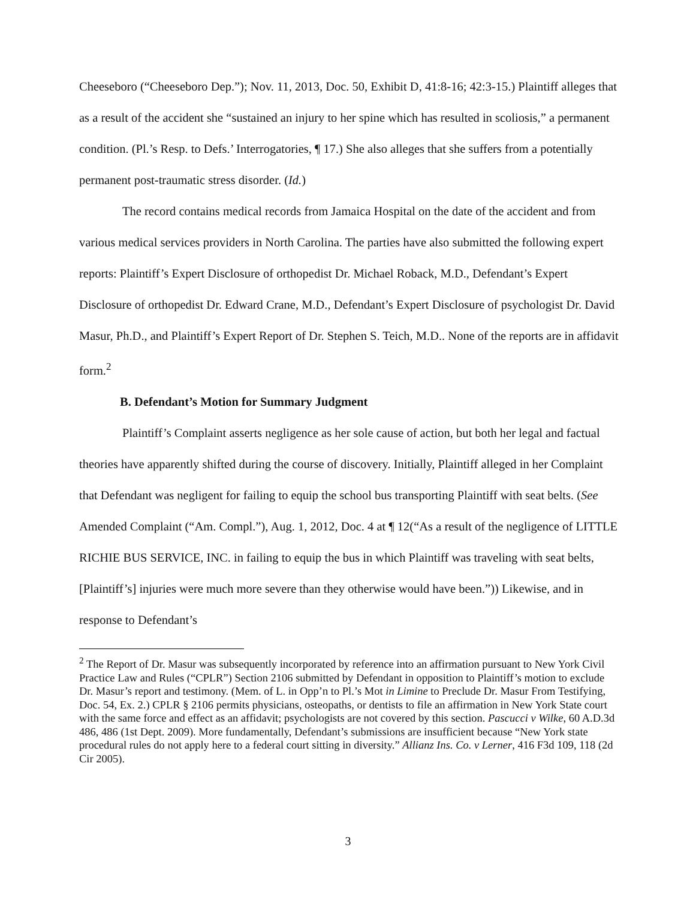Cheeseboro (“Cheeseboro Dep.”); Nov. 11, 2013, Doc. 50, Exhibit D, 41:8-16; 42:3-15.) Plaintiff alleges that as a result of the accident she “sustained an injury to her spine which has resulted in scoliosis,” a permanent condition. (Pl.’s Resp. to Defs.’ Interrogatories, ¶ 17.) She also alleges that she suffers from a potentially permanent post-traumatic stress disorder. (Id.)
The record contains medical records from Jamaica Hospital on the date of the accident and from various medical services providers in North Carolina. The parties have also submitted the following expert reports: Plaintiff’s Expert Disclosure of orthopedist Dr. Michael Roback, M.D., Defendant’s Expert Disclosure of orthopedist Dr. Edward Crane, M.D., Defendant’s Expert Disclosure of psychologist Dr. David Masur, Ph.D., and Plaintiff’s Expert Report of Dr. Stephen S. Teich, M.D.. None of the reports are in affidavit form.<sup>2</sup>
B. Defendant’s Motion for Summary Judgment
Plaintiff’s Complaint asserts negligence as her sole cause of action, but both her legal and factual theories have apparently shifted during the course of discovery. Initially, Plaintiff alleged in her Complaint that Defendant was negligent for failing to equip the school bus transporting Plaintiff with seat belts. (See Amended Complaint (“Am. Compl.”), Aug. 1, 2012, Doc. 4 at ¶ 12(“As a result of the negligence of LITTLE RICHIE BUS SERVICE, INC. in failing to equip the bus in which Plaintiff was traveling with seat belts, [Plaintiff’s] injuries were much more severe than they otherwise would have been.”)) Likewise, and in response to Defendant’s
<sup>2</sup> The Report of Dr. Masur was subsequently incorporated by reference into an affirmation pursuant to New York Civil Practice Law and Rules (“CPLR”) Section 2106 submitted by Defendant in opposition to Plaintiff’s motion to exclude Dr. Masur’s report and testimony. (Mem. of L. in Opp’n to Pl.’s Mot in Limine to Preclude Dr. Masur From Testifying, Doc. 54, Ex. 2.) CPLR § 2106 permits physicians, osteopaths, or dentists to file an affirmation in New York State court with the same force and effect as an affidavit; psychologists are not covered by this section. Pascucci v Wilke, 60 A.D.3d 486, 486 (1st Dept. 2009). More fundamentally, Defendant’s submissions are insufficient because “New York state procedural rules do not apply here to a federal court sitting in diversity.” Allianz Ins. Co. v Lerner, 416 F3d 109, 118 (2d Cir 2005).
3